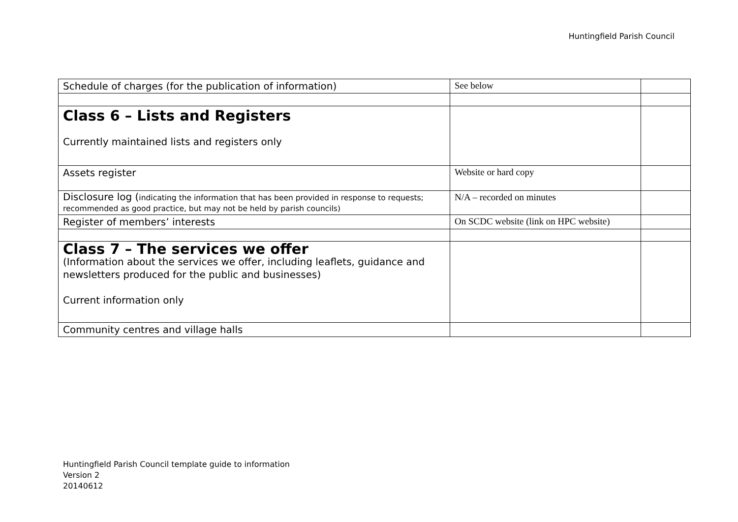Huntingfield Parish Council
| Schedule of charges (for the publication of information) | See below | |
| Class 6 – Lists and Registers Currently maintained lists and registers only | | |
| Assets register | Website or hard copy | |
| Disclosure log ( indicating the information that has been provided in response to requests; recommended as good practice, but may not be held by parish councils) | N/A – recorded on minutes | |
| Register of members’ interests | On SCDC website (link on HPC website) | |
| Class 7 – The services we offer (Information about the services we offer, including leaflets, guidance and newsletters produced for the public and businesses) Current information only | | |
| Community centres and village halls | | |
Huntingfield Parish Council template guide to information
Version 2
20140612